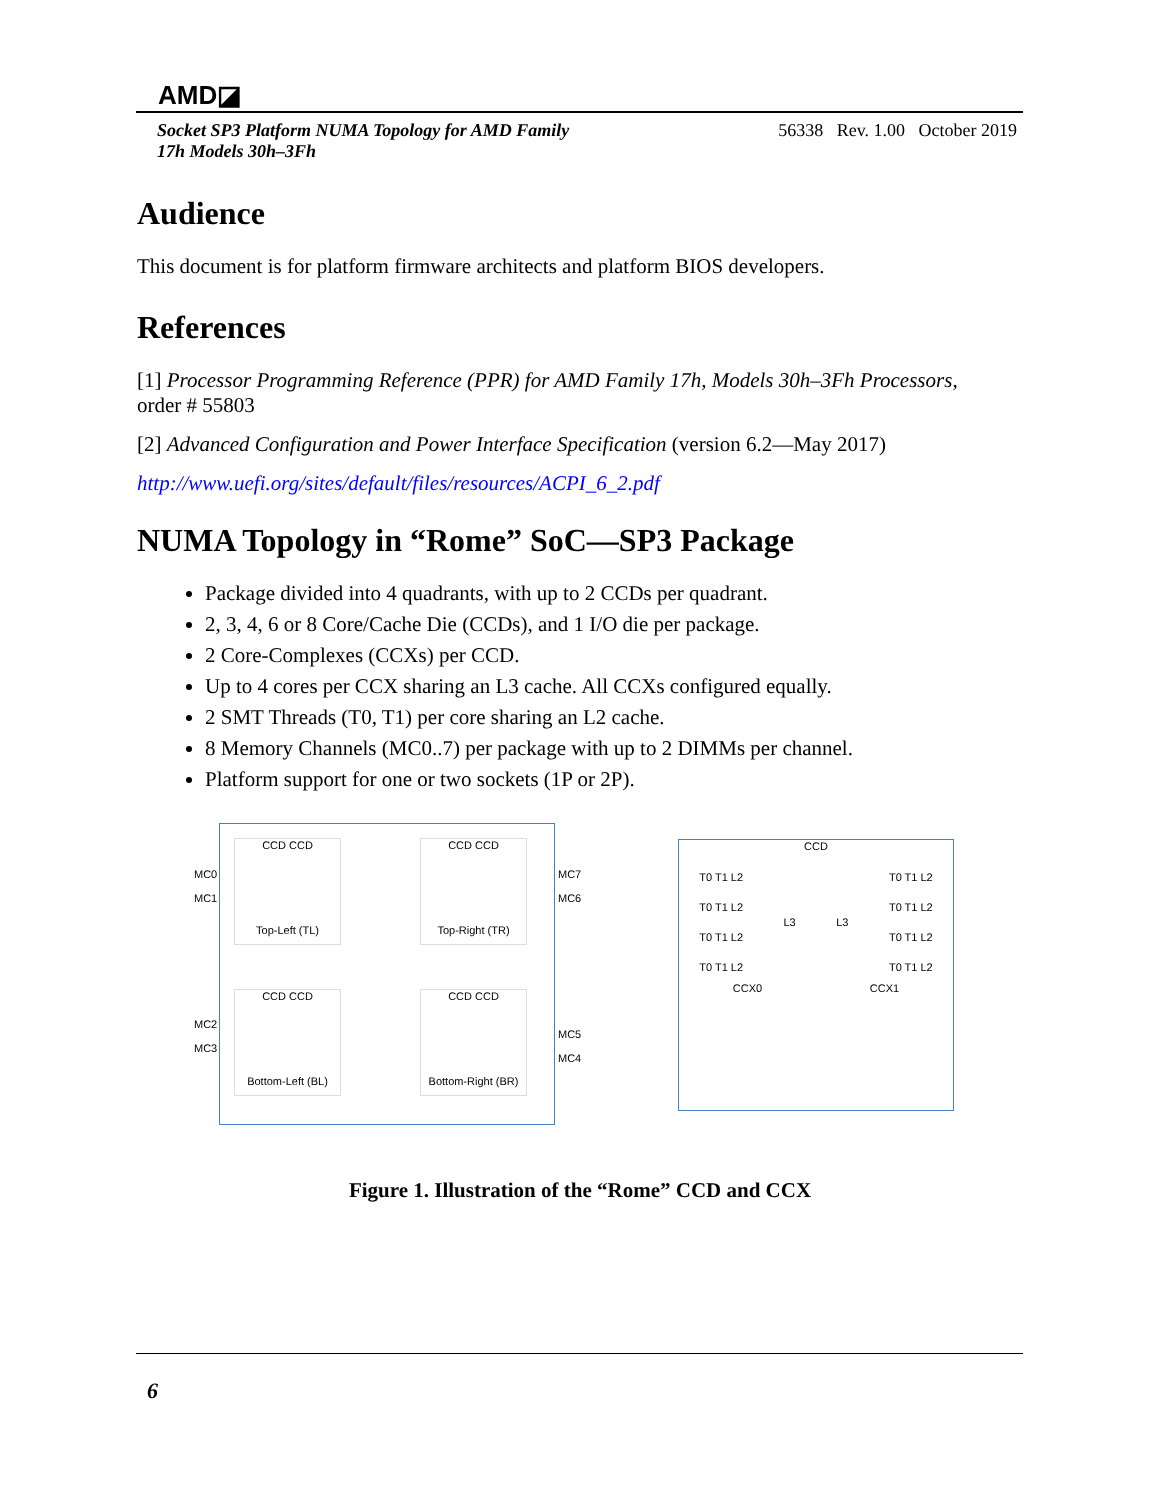AMD◪
Socket SP3 Platform NUMA Topology for AMD Family
17h Models 30h–3Fh 56338 Rev. 1.00 October 2019
Audience
This document is for platform firmware architects and platform BIOS developers.
References
[1] Processor Programming Reference (PPR) for AMD Family 17h, Models 30h–3Fh Processors, order # 55803
[2] Advanced Configuration and Power Interface Specification (version 6.2—May 2017)
http://www.uefi.org/sites/default/files/resources/ACPI_6_2.pdf
NUMA Topology in “Rome” SoC—SP3 Package
Package divided into 4 quadrants, with up to 2 CCDs per quadrant.
2, 3, 4, 6 or 8 Core/Cache Die (CCDs), and 1 I/O die per package.
2 Core-Complexes (CCXs) per CCD.
Up to 4 cores per CCX sharing an L3 cache. All CCXs configured equally.
2 SMT Threads (T0, T1) per core sharing an L2 cache.
8 Memory Channels (MC0..7) per package with up to 2 DIMMs per channel.
Platform support for one or two sockets (1P or 2P).
MC0
MC1
MC2
MC3
MC7
MC6
MC5
MC4
CCD CCD
Top-Left (TL)
CCD CCD
Top-Right (TR)
CCD CCD
Bottom-Left (BL)
CCD CCD
Bottom-Right (BR)
CCD
T0 T1 L2
T0 T1 L2
T0 T1 L2
T0 T1 L2
L3 L3
T0 T1 L2
T0 T1 L2
T0 T1 L2
T0 T1 L2
CCX0 CCX1
Figure 1. Illustration of the “Rome” CCD and CCX
6